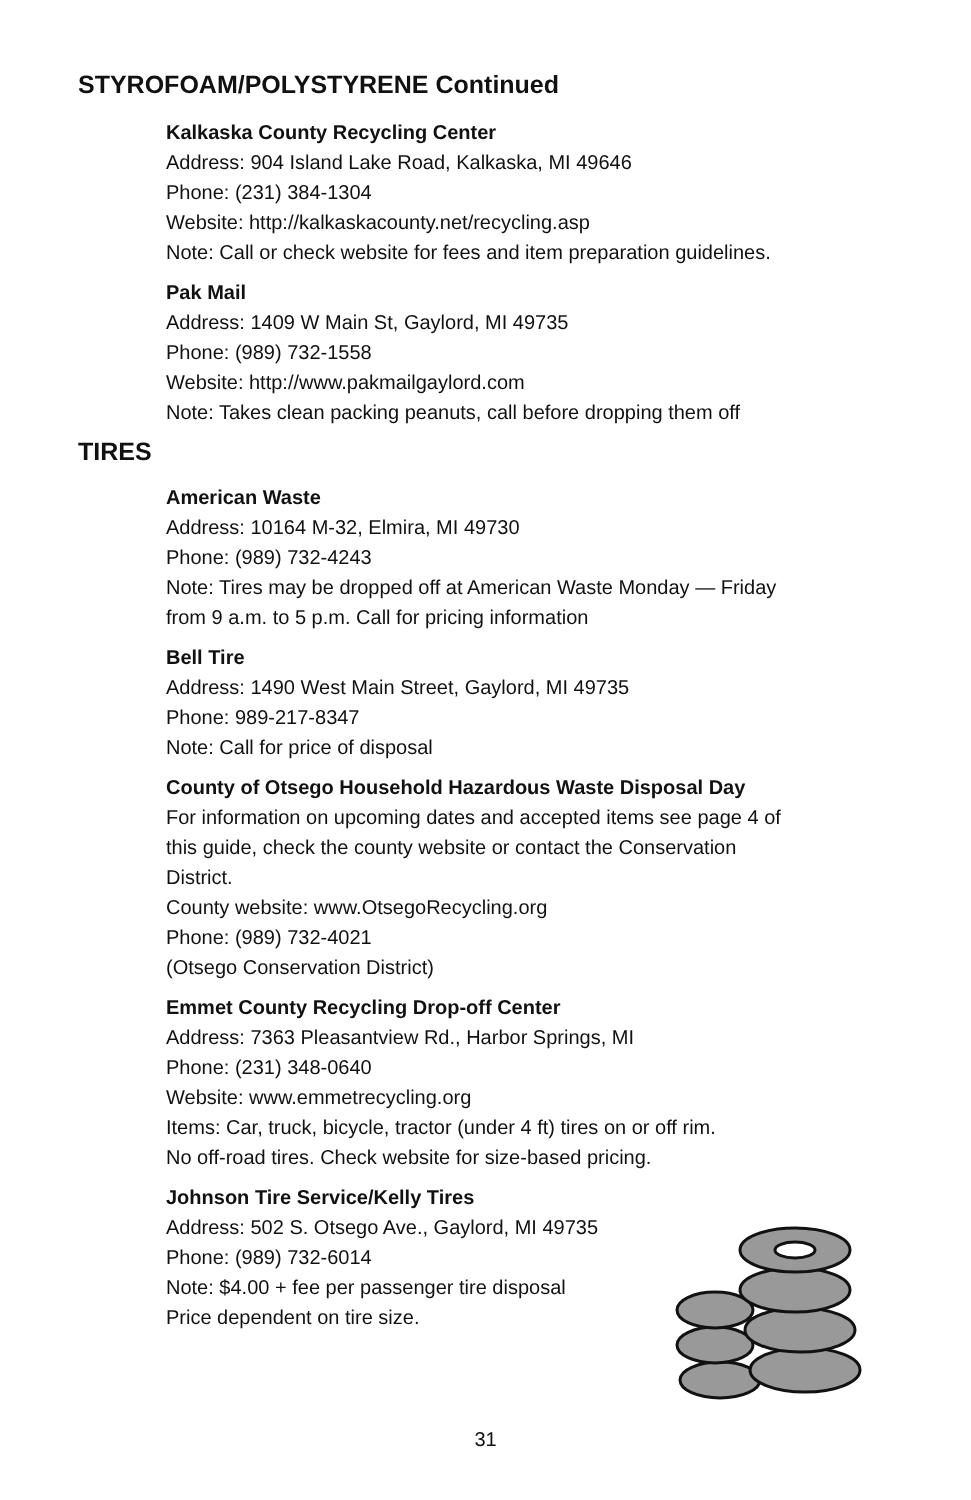STYROFOAM/POLYSTYRENE Continued
Kalkaska County Recycling Center
Address: 904 Island Lake Road, Kalkaska, MI 49646
Phone: (231) 384-1304
Website: http://kalkaskacounty.net/recycling.asp
Note: Call or check website for fees and item preparation guidelines.
Pak Mail
Address: 1409 W Main St, Gaylord, MI 49735
Phone: (989) 732-1558
Website: http://www.pakmailgaylord.com
Note: Takes clean packing peanuts, call before dropping them off
TIRES
American Waste
Address: 10164 M-32, Elmira, MI 49730
Phone: (989) 732-4243
Note: Tires may be dropped off at American Waste Monday — Friday
from 9 a.m. to 5 p.m. Call for pricing information
Bell Tire
Address: 1490 West Main Street, Gaylord, MI 49735
Phone: 989-217-8347
Note: Call for price of disposal
County of Otsego Household Hazardous Waste Disposal Day
For information on upcoming dates and accepted items see page 4 of
this guide, check the county website or contact the Conservation
District.
County website: www.OtsegoRecycling.org
Phone: (989) 732-4021
(Otsego Conservation District)
Emmet County Recycling Drop-off Center
Address: 7363 Pleasantview Rd., Harbor Springs, MI
Phone: (231) 348-0640
Website: www.emmetrecycling.org
Items: Car, truck, bicycle, tractor (under 4 ft) tires on or off rim.
No off-road tires. Check website for size-based pricing.
Johnson Tire Service/Kelly Tires
Address: 502 S. Otsego Ave., Gaylord, MI 49735
Phone: (989) 732-6014
Note: $4.00 + fee per passenger tire disposal
Price dependent on tire size.
31